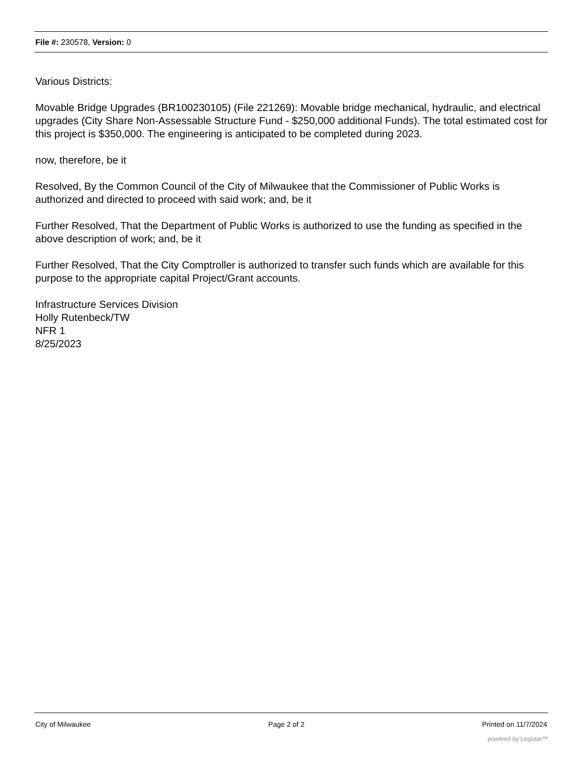File #: 230578, Version: 0
Various Districts:
Movable Bridge Upgrades (BR100230105) (File 221269): Movable bridge mechanical, hydraulic, and electrical upgrades (City Share Non-Assessable Structure Fund - $250,000 additional Funds). The total estimated cost for this project is $350,000. The engineering is anticipated to be completed during 2023.
now, therefore, be it
Resolved, By the Common Council of the City of Milwaukee that the Commissioner of Public Works is authorized and directed to proceed with said work; and, be it
Further Resolved, That the Department of Public Works is authorized to use the funding as specified in the above description of work; and, be it
Further Resolved, That the City Comptroller is authorized to transfer such funds which are available for this purpose to the appropriate capital Project/Grant accounts.
Infrastructure Services Division
Holly Rutenbeck/TW
NFR 1
8/25/2023
City of Milwaukee Page 2 of 2 Printed on 11/7/2024
powered by Legistar™